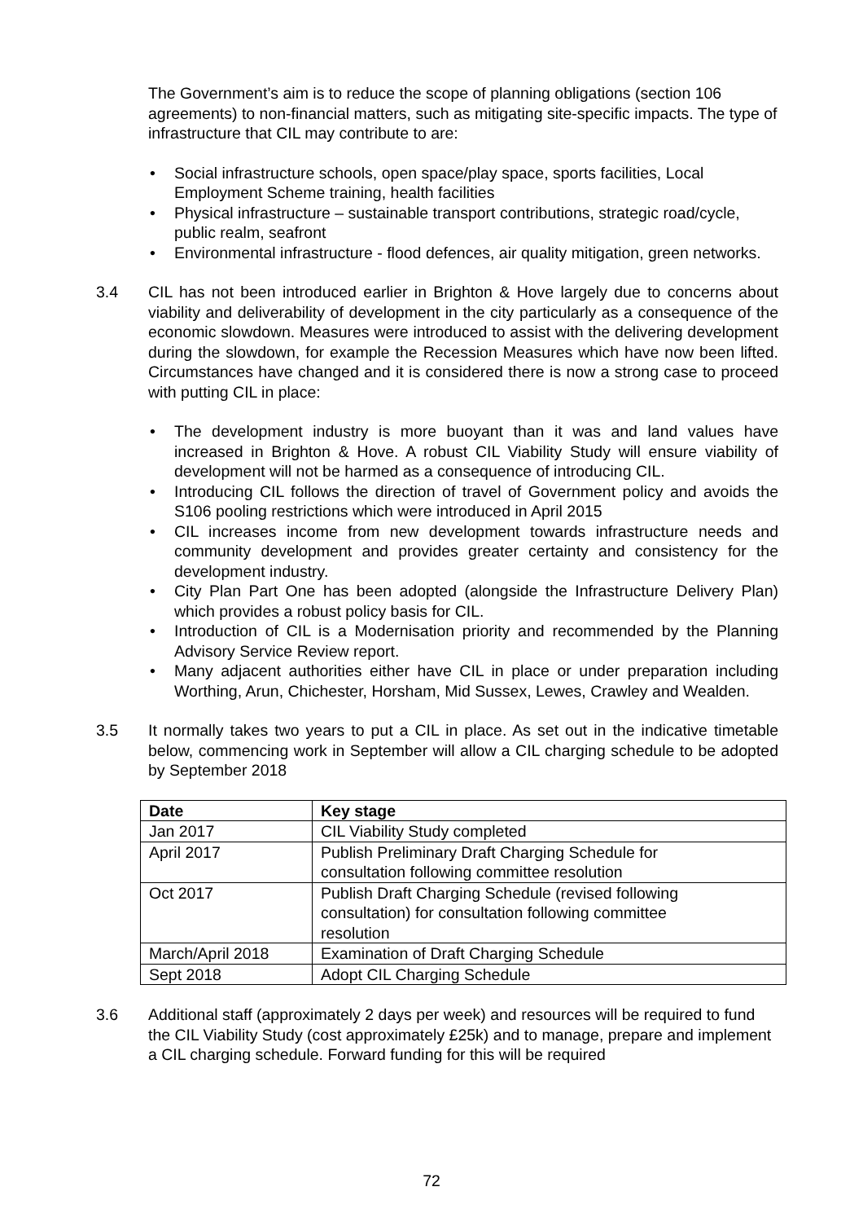The Government’s aim is to reduce the scope of planning obligations (section 106 agreements) to non-financial matters, such as mitigating site-specific impacts. The type of infrastructure that CIL may contribute to are:
Social infrastructure schools, open space/play space, sports facilities, Local Employment Scheme training, health facilities
Physical infrastructure – sustainable transport contributions, strategic road/cycle, public realm, seafront
Environmental infrastructure - flood defences, air quality mitigation, green networks.
3.4 CIL has not been introduced earlier in Brighton & Hove largely due to concerns about viability and deliverability of development in the city particularly as a consequence of the economic slowdown. Measures were introduced to assist with the delivering development during the slowdown, for example the Recession Measures which have now been lifted. Circumstances have changed and it is considered there is now a strong case to proceed with putting CIL in place:
The development industry is more buoyant than it was and land values have increased in Brighton & Hove. A robust CIL Viability Study will ensure viability of development will not be harmed as a consequence of introducing CIL.
Introducing CIL follows the direction of travel of Government policy and avoids the S106 pooling restrictions which were introduced in April 2015
CIL increases income from new development towards infrastructure needs and community development and provides greater certainty and consistency for the development industry.
City Plan Part One has been adopted (alongside the Infrastructure Delivery Plan) which provides a robust policy basis for CIL.
Introduction of CIL is a Modernisation priority and recommended by the Planning Advisory Service Review report.
Many adjacent authorities either have CIL in place or under preparation including Worthing, Arun, Chichester, Horsham, Mid Sussex, Lewes, Crawley and Wealden.
3.5 It normally takes two years to put a CIL in place. As set out in the indicative timetable below, commencing work in September will allow a CIL charging schedule to be adopted by September 2018
| Date | Key stage |
| --- | --- |
| Jan 2017 | CIL Viability Study completed |
| April 2017 | Publish Preliminary Draft Charging Schedule for consultation following committee resolution |
| Oct 2017 | Publish Draft Charging Schedule (revised following consultation) for consultation following committee resolution |
| March/April 2018 | Examination of Draft Charging Schedule |
| Sept 2018 | Adopt CIL Charging Schedule |
3.6 Additional staff (approximately 2 days per week) and resources will be required to fund the CIL Viability Study (cost approximately £25k) and to manage, prepare and implement a CIL charging schedule. Forward funding for this will be required
72